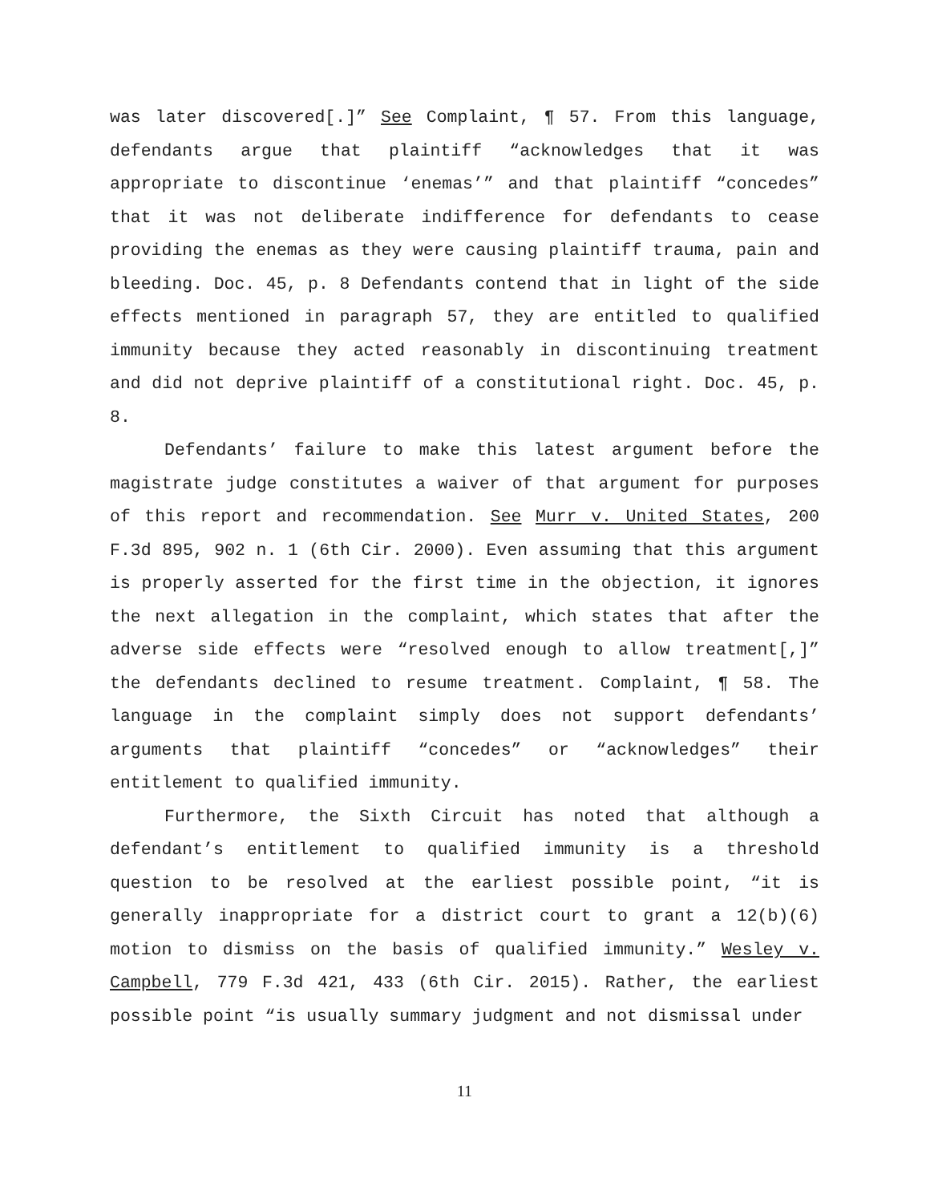was later discovered[.]” See Complaint, ¶ 57. From this language, defendants argue that plaintiff “acknowledges that it was appropriate to discontinue ‘enemas’” and that plaintiff “concedes” that it was not deliberate indifference for defendants to cease providing the enemas as they were causing plaintiff trauma, pain and bleeding. Doc. 45, p. 8 Defendants contend that in light of the side effects mentioned in paragraph 57, they are entitled to qualified immunity because they acted reasonably in discontinuing treatment and did not deprive plaintiff of a constitutional right. Doc. 45, p. 8.
Defendants’ failure to make this latest argument before the magistrate judge constitutes a waiver of that argument for purposes of this report and recommendation. See Murr v. United States, 200 F.3d 895, 902 n. 1 (6th Cir. 2000). Even assuming that this argument is properly asserted for the first time in the objection, it ignores the next allegation in the complaint, which states that after the adverse side effects were “resolved enough to allow treatment[,]” the defendants declined to resume treatment. Complaint, ¶ 58. The language in the complaint simply does not support defendants’ arguments that plaintiff “concedes” or “acknowledges” their entitlement to qualified immunity.
Furthermore, the Sixth Circuit has noted that although a defendant’s entitlement to qualified immunity is a threshold question to be resolved at the earliest possible point, “it is generally inappropriate for a district court to grant a 12(b)(6) motion to dismiss on the basis of qualified immunity.” Wesley v. Campbell, 779 F.3d 421, 433 (6th Cir. 2015). Rather, the earliest possible point “is usually summary judgment and not dismissal under
11